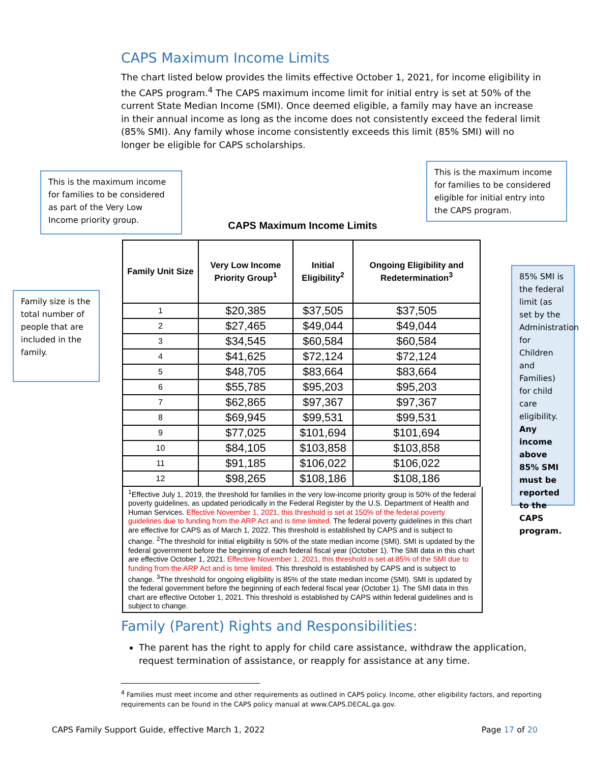CAPS Maximum Income Limits
The chart listed below provides the limits effective October 1, 2021, for income eligibility in the CAPS program.<sup>4</sup> The CAPS maximum income limit for initial entry is set at 50% of the current State Median Income (SMI). Once deemed eligible, a family may have an increase in their annual income as long as the income does not consistently exceed the federal limit (85% SMI). Any family whose income consistently exceeds this limit (85% SMI) will no longer be eligible for CAPS scholarships.
This is the maximum income for families to be considered as part of the Very Low Income priority group.
This is the maximum income for families to be considered eligible for initial entry into the CAPS program.
Family size is the total number of people that are included in the family.
85% SMI is the federal limit (as set by the Administration for Children and Families) for child care eligibility. Any income above 85% SMI must be reported to the CAPS program.
CAPS Maximum Income Limits
| Family Unit Size | Very Low Income Priority Group<sup>1</sup> | Initial Eligibility<sup>2</sup> | Ongoing Eligibility and Redetermination<sup>3</sup> |
| --- | --- | --- | --- |
| 1 | $20,385 | $37,505 | $37,505 |
| 2 | $27,465 | $49,044 | $49,044 |
| 3 | $34,545 | $60,584 | $60,584 |
| 4 | $41,625 | $72,124 | $72,124 |
| 5 | $48,705 | $83,664 | $83,664 |
| 6 | $55,785 | $95,203 | $95,203 |
| 7 | $62,865 | $97,367 | $97,367 |
| 8 | $69,945 | $99,531 | $99,531 |
| 9 | $77,025 | $101,694 | $101,694 |
| 10 | $84,105 | $103,858 | $103,858 |
| 11 | $91,185 | $106,022 | $106,022 |
| 12 | $98,265 | $108,186 | $108,186 |
<sup>1</sup> Effective July 1, 2019, the threshold for families in the very low-income priority group is 50% of the federal poverty guidelines, as updated periodically in the Federal Register by the U.S. Department of Health and Human Services. Effective November 1, 2021, this threshold is set at 150% of the federal poverty guidelines due to funding from the ARP Act and is time limited. The federal poverty guidelines in this chart are effective for CAPS as of March 1, 2022. This threshold is established by CAPS and is subject to change. <sup>2</sup>The threshold for initial eligibility is 50% of the state median income (SMI). SMI is updated by the federal government before the beginning of each federal fiscal year (October 1). The SMI data in this chart are effective October 1, 2021. Effective November 1, 2021, this threshold is set at 85% of the SMI due to funding from the ARP Act and is time limited. This threshold is established by CAPS and is subject to change. <sup>3</sup>The threshold for ongoing eligibility is 85% of the state median income (SMI). SMI is updated by the federal government before the beginning of each federal fiscal year (October 1). The SMI data in this chart are effective October 1, 2021. This threshold is established by CAPS within federal guidelines and is subject to change.
Family (Parent) Rights and Responsibilities:
The parent has the right to apply for child care assistance, withdraw the application, request termination of assistance, or reapply for assistance at any time.
<sup>4</sup> Families must meet income and other requirements as outlined in CAPS policy. Income, other eligibility factors, and reporting requirements can be found in the CAPS policy manual at www.CAPS.DECAL.ga.gov.
CAPS Family Support Guide, effective March 1, 2022 Page 17 of 20